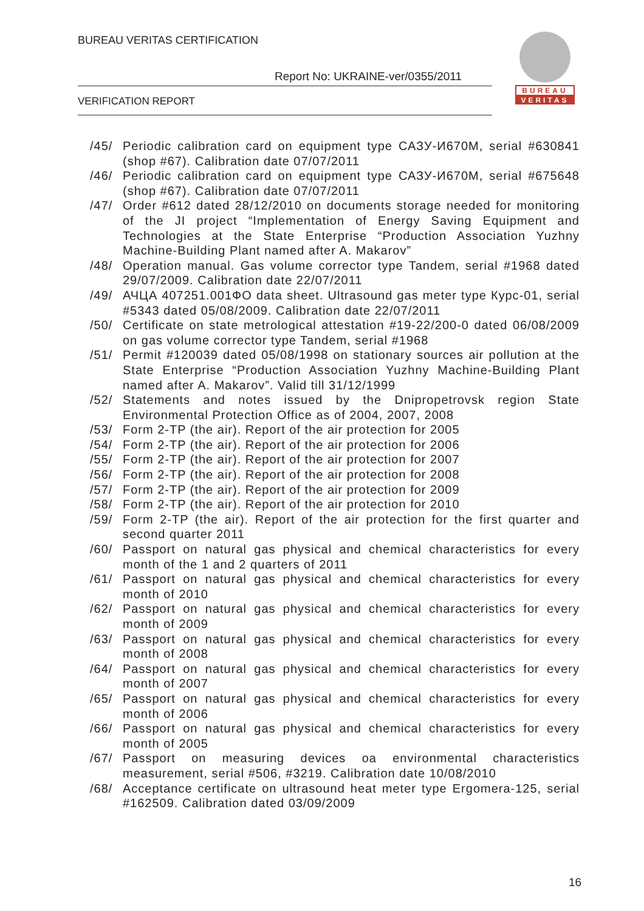BUREAU VERITAS CERTIFICATION
Report No: UKRAINE-ver/0355/2011
VERIFICATION REPORT
BUREAU
VERITAS
/45/ Periodic calibration card on equipment type САЗУ-И670М, serial #630841 (shop #67). Calibration date 07/07/2011
/46/ Periodic calibration card on equipment type САЗУ-И670М, serial #675648 (shop #67). Calibration date 07/07/2011
/47/ Order #612 dated 28/12/2010 on documents storage needed for monitoring of the JI project “Implementation of Energy Saving Equipment and Technologies at the State Enterprise “Production Association Yuzhny Machine-Building Plant named after A. Makarov”
/48/ Operation manual. Gas volume corrector type Tandem, serial #1968 dated 29/07/2009. Calibration date 22/07/2011
/49/ АЧЦА 407251.001ФО data sheet. Ultrasound gas meter type Курс-01, serial #5343 dated 05/08/2009. Calibration date 22/07/2011
/50/ Certificate on state metrological attestation #19-22/200-0 dated 06/08/2009 on gas volume corrector type Tandem, serial #1968
/51/ Permit #120039 dated 05/08/1998 on stationary sources air pollution at the State Enterprise “Production Association Yuzhny Machine-Building Plant named after A. Makarov”. Valid till 31/12/1999
/52/ Statements and notes issued by the Dnipropetrovsk region State Environmental Protection Office as of 2004, 2007, 2008
/53/ Form 2-TP (the air). Report of the air protection for 2005
/54/ Form 2-TP (the air). Report of the air protection for 2006
/55/ Form 2-TP (the air). Report of the air protection for 2007
/56/ Form 2-TP (the air). Report of the air protection for 2008
/57/ Form 2-TP (the air). Report of the air protection for 2009
/58/ Form 2-TP (the air). Report of the air protection for 2010
/59/ Form 2-TP (the air). Report of the air protection for the first quarter and second quarter 2011
/60/ Passport on natural gas physical and chemical characteristics for every month of the 1 and 2 quarters of 2011
/61/ Passport on natural gas physical and chemical characteristics for every month of 2010
/62/ Passport on natural gas physical and chemical characteristics for every month of 2009
/63/ Passport on natural gas physical and chemical characteristics for every month of 2008
/64/ Passport on natural gas physical and chemical characteristics for every month of 2007
/65/ Passport on natural gas physical and chemical characteristics for every month of 2006
/66/ Passport on natural gas physical and chemical characteristics for every month of 2005
/67/ Passport on measuring devices oa environmental characteristics measurement, serial #506, #3219. Calibration date 10/08/2010
/68/ Acceptance certificate on ultrasound heat meter type Ergomera-125, serial #162509. Calibration dated 03/09/2009
16